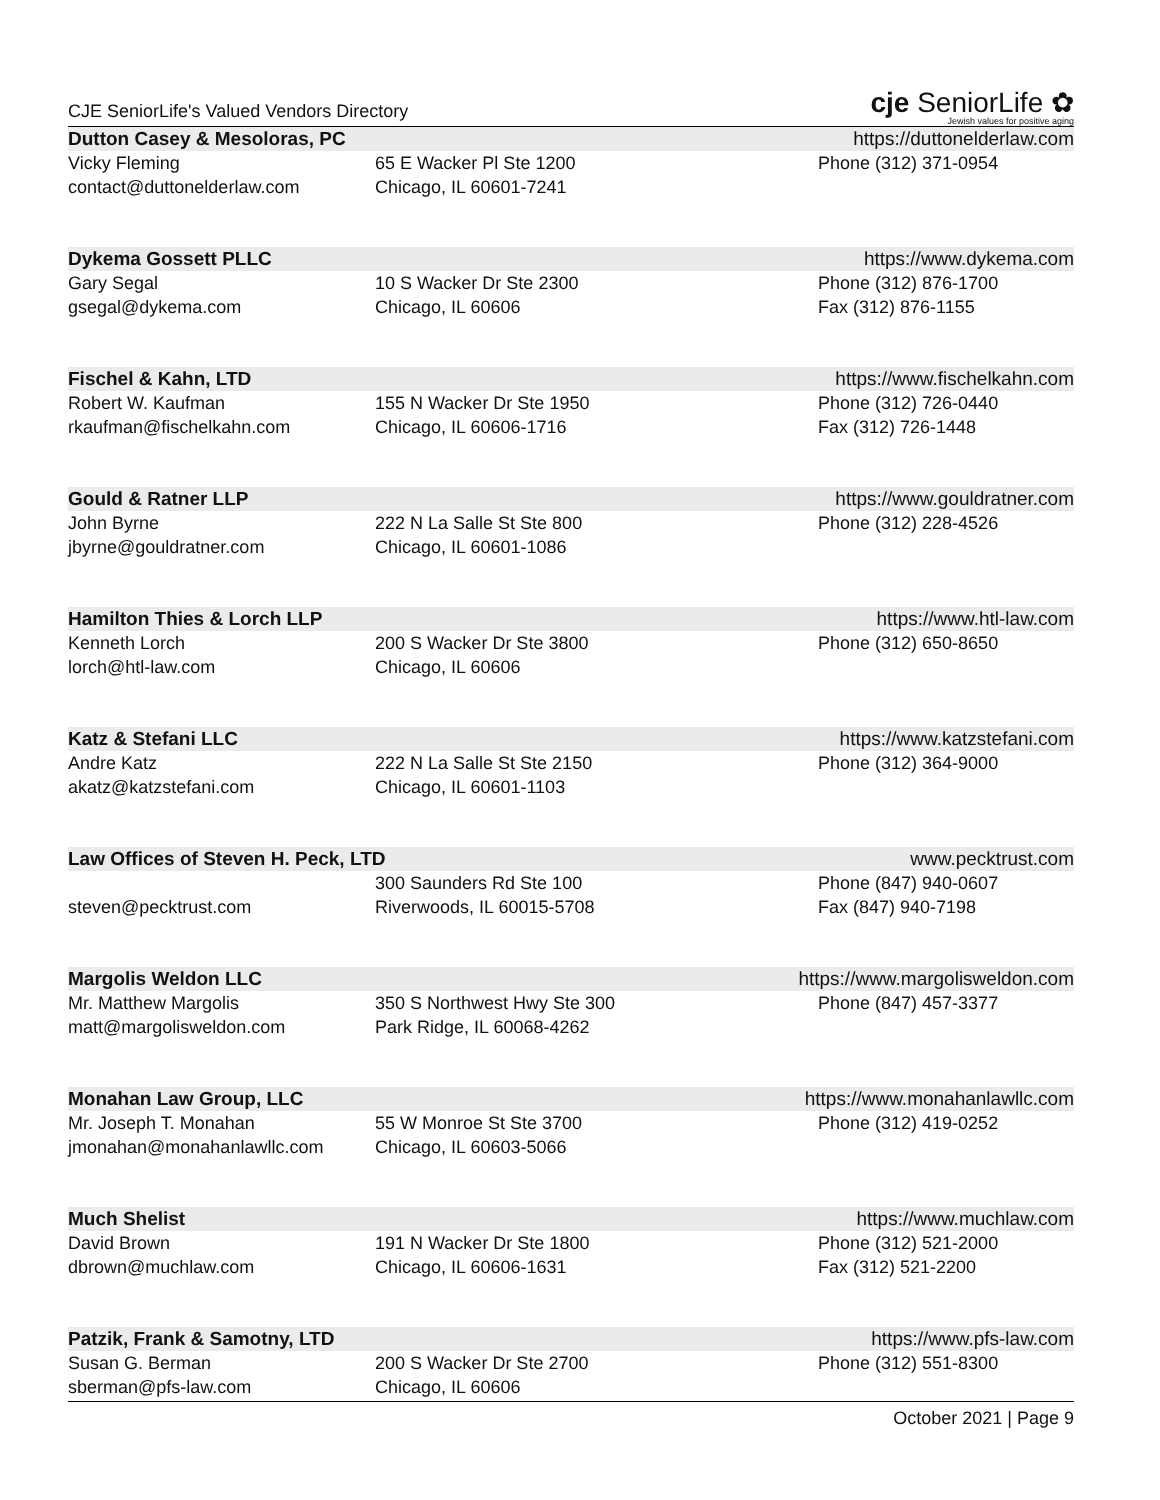CJE SeniorLife's Valued Vendors Directory
cje SeniorLife ✿
Jewish values for positive aging
Dutton Casey & Mesoloras, PC https://duttonelderlaw.com
| Vicky Fleming | 65 E Wacker Pl Ste 1200 | Phone (312) 371-0954 |
| contact@duttonelderlaw.com | Chicago, IL 60601-7241 | |
Dykema Gossett PLLC https://www.dykema.com
| Gary Segal | 10 S Wacker Dr Ste 2300 | Phone (312) 876-1700 |
| gsegal@dykema.com | Chicago, IL 60606 | Fax (312) 876-1155 |
Fischel & Kahn, LTD https://www.fischelkahn.com
| Robert W. Kaufman | 155 N Wacker Dr Ste 1950 | Phone (312) 726-0440 |
| rkaufman@fischelkahn.com | Chicago, IL 60606-1716 | Fax (312) 726-1448 |
Gould & Ratner LLP https://www.gouldratner.com
| John Byrne | 222 N La Salle St Ste 800 | Phone (312) 228-4526 |
| jbyrne@gouldratner.com | Chicago, IL 60601-1086 | |
Hamilton Thies & Lorch LLP https://www.htl-law.com
| Kenneth Lorch | 200 S Wacker Dr Ste 3800 | Phone (312) 650-8650 |
| lorch@htl-law.com | Chicago, IL 60606 | |
Katz & Stefani LLC https://www.katzstefani.com
| Andre Katz | 222 N La Salle St Ste 2150 | Phone (312) 364-9000 |
| akatz@katzstefani.com | Chicago, IL 60601-1103 | |
Law Offices of Steven H. Peck, LTD www.pecktrust.com
| | 300 Saunders Rd Ste 100 | Phone (847) 940-0607 |
| steven@pecktrust.com | Riverwoods, IL 60015-5708 | Fax (847) 940-7198 |
Margolis Weldon LLC https://www.margolisweldon.com
| Mr. Matthew Margolis | 350 S Northwest Hwy Ste 300 | Phone (847) 457-3377 |
| matt@margolisweldon.com | Park Ridge, IL 60068-4262 | |
Monahan Law Group, LLC https://www.monahanlawllc.com
| Mr. Joseph T. Monahan | 55 W Monroe St Ste 3700 | Phone (312) 419-0252 |
| jmonahan@monahanlawllc.com | Chicago, IL 60603-5066 | |
Much Shelist https://www.muchlaw.com
| David Brown | 191 N Wacker Dr Ste 1800 | Phone (312) 521-2000 |
| dbrown@muchlaw.com | Chicago, IL 60606-1631 | Fax (312) 521-2200 |
Patzik, Frank & Samotny, LTD https://www.pfs-law.com
| Susan G. Berman | 200 S Wacker Dr Ste 2700 | Phone (312) 551-8300 |
| sberman@pfs-law.com | Chicago, IL 60606 | |
October 2021 | Page 9